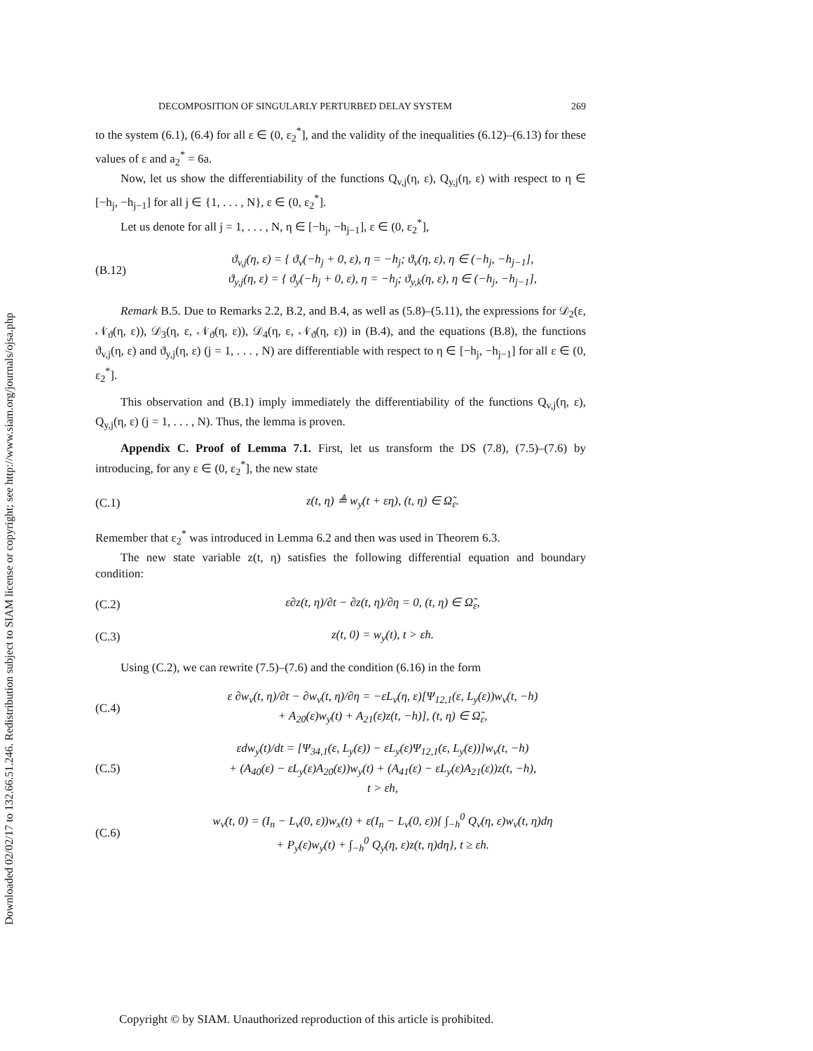Downloaded 02/02/17 to 132.66.51.246. Redistribution subject to SIAM license or copyright; see http://www.siam.org/journals/ojsa.php
DECOMPOSITION OF SINGULARLY PERTURBED DELAY SYSTEM 269
to the system (6.1), (6.4) for all ε ∈ (0, ε<sub>2</sub><sup>*</sup>], and the validity of the inequalities (6.12)–(6.13) for these values of ε and a<sub>2</sub><sup>*</sup> = 6a.
Now, let us show the differentiability of the functions Q<sub>v,j</sub>(η, ε), Q<sub>y,j</sub>(η, ε) with respect to η ∈ [−h<sub>j</sub>, −h<sub>j−1</sub>] for all j ∈ {1, . . . , N}, ε ∈ (0, ε<sub>2</sub><sup>*</sup>].
Let us denote for all j = 1, . . . , N, η ∈ [−h<sub>j</sub>, −h<sub>j−1</sub>], ε ∈ (0, ε<sub>2</sub><sup>*</sup>],
(B.12)
ϑ<sub>v,j</sub>(η, ε) = { ϑ<sub>v</sub>(−h<sub>j</sub> + 0, ε), η = −h<sub>j</sub>; ϑ<sub>v</sub>(η, ε), η ∈ (−h<sub>j</sub>, −h<sub>j−1</sub>],
ϑ<sub>y,j</sub>(η, ε) = { ϑ<sub>y</sub>(−h<sub>j</sub> + 0, ε), η = −h<sub>j</sub>; ϑ<sub>y,k</sub>(η, ε), η ∈ (−h<sub>j</sub>, −h<sub>j−1</sub>],
Remark B.5. Due to Remarks 2.2, B.2, and B.4, as well as (5.8)–(5.11), the expressions for 𝒟<sub>2</sub>(ε, 𝒩<sub>ϑ</sub>(η, ε)), 𝒟<sub>3</sub>(η, ε, 𝒩<sub>ϑ</sub>(η, ε)), 𝒟<sub>4</sub>(η, ε, 𝒩<sub>ϑ</sub>(η, ε)) in (B.4), and the equations (B.8), the functions ϑ<sub>v,j</sub>(η, ε) and ϑ<sub>y,j</sub>(η, ε) (j = 1, . . . , N) are differentiable with respect to η ∈ [−h<sub>j</sub>, −h<sub>j−1</sub>] for all ε ∈ (0, ε<sub>2</sub><sup>*</sup>].
This observation and (B.1) imply immediately the differentiability of the functions Q<sub>v,j</sub>(η, ε), Q<sub>y,j</sub>(η, ε) (j = 1, . . . , N). Thus, the lemma is proven.
Appendix C. Proof of Lemma 7.1. First, let us transform the DS (7.8), (7.5)–(7.6) by introducing, for any ε ∈ (0, ε<sub>2</sub><sup>*</sup>], the new state
(C.1)
z(t, η) ≜ w<sub>y</sub>(t + εη), (t, η) ∈ Ω̃<sub>ε</sub>.
Remember that ε<sub>2</sub><sup>*</sup> was introduced in Lemma 6.2 and then was used in Theorem 6.3.
The new state variable z(t, η) satisfies the following differential equation and boundary condition:
(C.2)
ε∂z(t, η)/∂t − ∂z(t, η)/∂η = 0, (t, η) ∈ Ω̃<sub>ε</sub>,
(C.3) z(t, 0) = w<sub>y</sub>(t), t > εh.
Using (C.2), we can rewrite (7.5)–(7.6) and the condition (6.16) in the form
(C.4)
ε ∂w<sub>v</sub>(t, η)/∂t − ∂w<sub>v</sub>(t, η)/∂η = −εL<sub>v</sub>(η, ε)[Ψ<sub>12,1</sub>(ε, L<sub>y</sub>(ε))w<sub>v</sub>(t, −h)
+ A<sub>20</sub>(ε)w<sub>y</sub>(t) + A<sub>21</sub>(ε)z(t, −h)], (t, η) ∈ Ω̃<sub>ε</sub>,
(C.5)
εdw<sub>y</sub>(t)/dt = [Ψ<sub>34,1</sub>(ε, L<sub>y</sub>(ε)) − εL<sub>y</sub>(ε)Ψ<sub>12,1</sub>(ε, L<sub>y</sub>(ε))]w<sub>v</sub>(t, −h)
+ (A<sub>40</sub>(ε) − εL<sub>y</sub>(ε)A<sub>20</sub>(ε))w<sub>y</sub>(t) + (A<sub>41</sub>(ε) − εL<sub>y</sub>(ε)A<sub>21</sub>(ε))z(t, −h),
t > εh,
(C.6)
w<sub>v</sub>(t, 0) = (I<sub>n</sub> − L<sub>v</sub>(0, ε))w<sub>x</sub>(t) + ε(I<sub>n</sub> − L<sub>v</sub>(0, ε)){ ∫<sub>−h</sub><sup>0</sup> Q<sub>v</sub>(η, ε)w<sub>v</sub>(t, η)dη
+ P<sub>y</sub>(ε)w<sub>y</sub>(t) + ∫<sub>−h</sub><sup>0</sup> Q<sub>y</sub>(η, ε)z(t, η)dη}, t ≥ εh.
Copyright © by SIAM. Unauthorized reproduction of this article is prohibited.